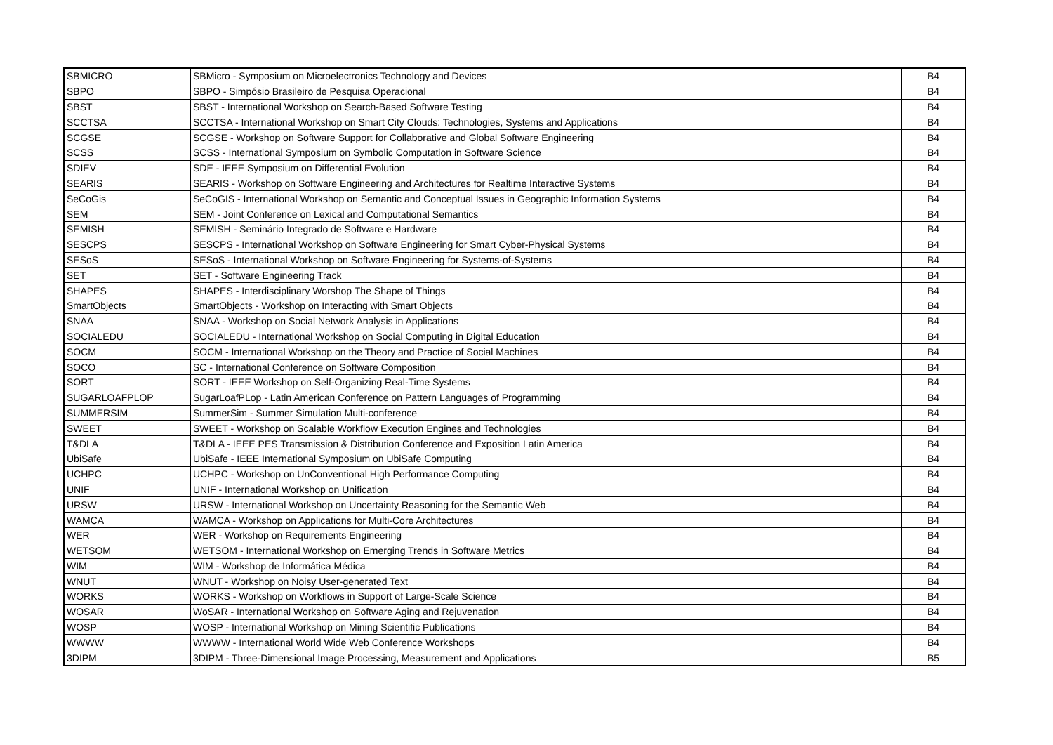| SBMICRO | SBMicro - Symposium on Microelectronics Technology and Devices | B4 |
| SBPO | SBPO - Simpósio Brasileiro de Pesquisa Operacional | B4 |
| SBST | SBST - International Workshop on Search-Based Software Testing | B4 |
| SCCTSA | SCCTSA - International Workshop on Smart City Clouds: Technologies, Systems and Applications | B4 |
| SCGSE | SCGSE - Workshop on Software Support for Collaborative and Global Software Engineering | B4 |
| SCSS | SCSS - International Symposium on Symbolic Computation in Software Science | B4 |
| SDIEV | SDE - IEEE Symposium on Differential Evolution | B4 |
| SEARIS | SEARIS - Workshop on Software Engineering and Architectures for Realtime Interactive Systems | B4 |
| SeCoGis | SeCoGIS - International Workshop on Semantic and Conceptual Issues in Geographic Information Systems | B4 |
| SEM | SEM - Joint Conference on Lexical and Computational Semantics | B4 |
| SEMISH | SEMISH - Seminário Integrado de Software e Hardware | B4 |
| SESCPS | SESCPS - International Workshop on Software Engineering for Smart Cyber-Physical Systems | B4 |
| SESoS | SESoS - International Workshop on Software Engineering for Systems-of-Systems | B4 |
| SET | SET - Software Engineering Track | B4 |
| SHAPES | SHAPES - Interdisciplinary Worshop The Shape of Things | B4 |
| SmartObjects | SmartObjects - Workshop on Interacting with Smart Objects | B4 |
| SNAA | SNAA - Workshop on Social Network Analysis in Applications | B4 |
| SOCIALEDU | SOCIALEDU - International Workshop on Social Computing in Digital Education | B4 |
| SOCM | SOCM - International Workshop on the Theory and Practice of Social Machines | B4 |
| SOCO | SC - International Conference on Software Composition | B4 |
| SORT | SORT - IEEE Workshop on Self-Organizing Real-Time Systems | B4 |
| SUGARLOAFPLOP | SugarLoafPLop - Latin American Conference on Pattern Languages of Programming | B4 |
| SUMMERSIM | SummerSim - Summer Simulation Multi-conference | B4 |
| SWEET | SWEET - Workshop on Scalable Workflow Execution Engines and Technologies | B4 |
| T&DLA | T&DLA - IEEE PES Transmission & Distribution Conference and Exposition Latin America | B4 |
| UbiSafe | UbiSafe - IEEE International Symposium on UbiSafe Computing | B4 |
| UCHPC | UCHPC - Workshop on UnConventional High Performance Computing | B4 |
| UNIF | UNIF - International Workshop on Unification | B4 |
| URSW | URSW - International Workshop on Uncertainty Reasoning for the Semantic Web | B4 |
| WAMCA | WAMCA - Workshop on Applications for Multi-Core Architectures | B4 |
| WER | WER - Workshop on Requirements Engineering | B4 |
| WETSOM | WETSOM - International Workshop on Emerging Trends in Software Metrics | B4 |
| WIM | WIM - Workshop de Informática Médica | B4 |
| WNUT | WNUT - Workshop on Noisy User-generated Text | B4 |
| WORKS | WORKS - Workshop on Workflows in Support of Large-Scale Science | B4 |
| WOSAR | WoSAR - International Workshop on Software Aging and Rejuvenation | B4 |
| WOSP | WOSP - International Workshop on Mining Scientific Publications | B4 |
| WWWW | WWWW - International World Wide Web Conference Workshops | B4 |
| 3DIPM | 3DIPM - Three-Dimensional Image Processing, Measurement and Applications | B5 |